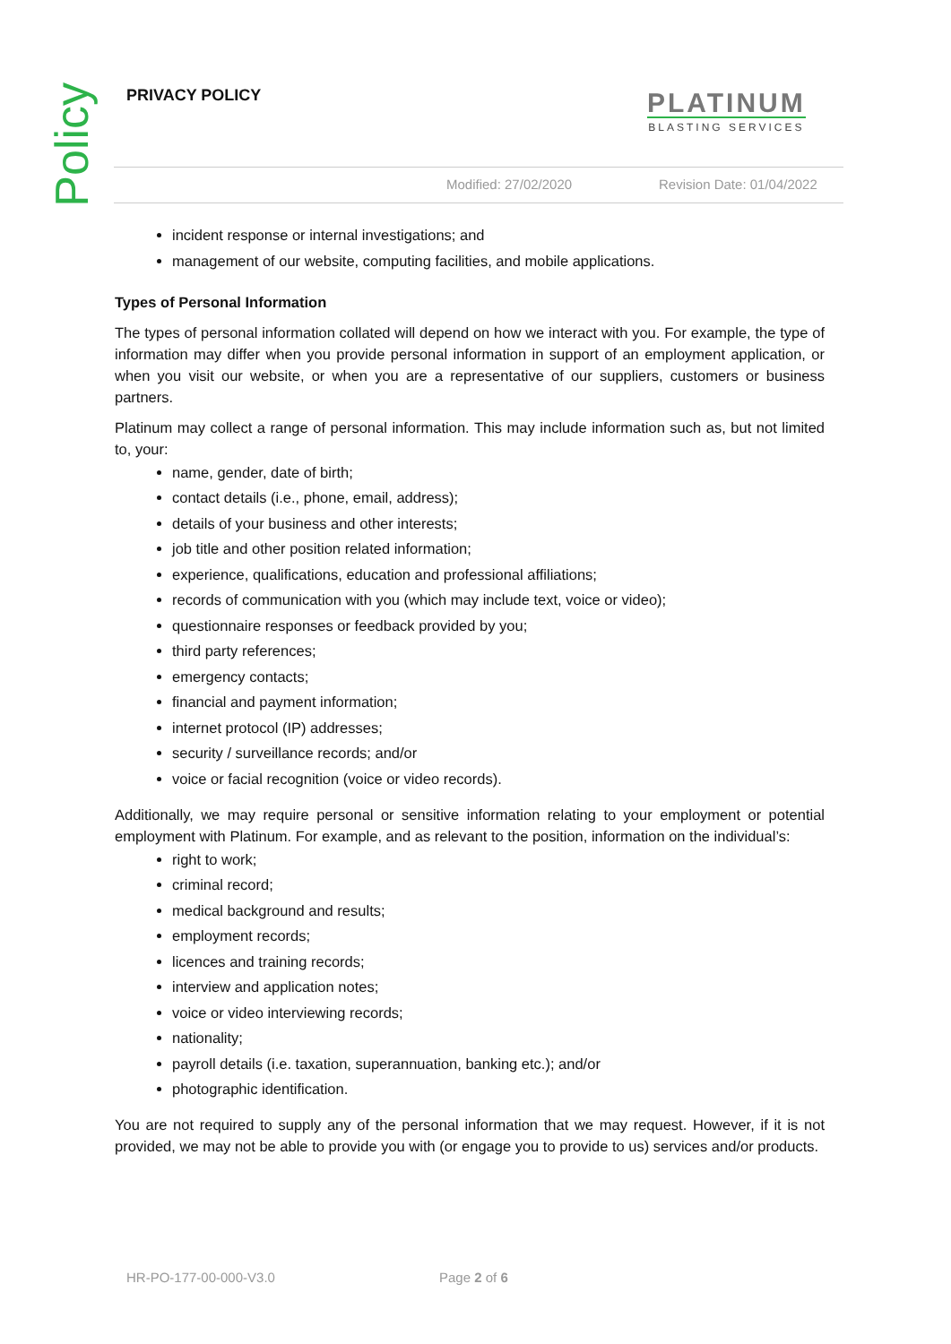Policy PRIVACY POLICY
PLATINUM
BLASTING SERVICES
Modified: 27/02/2020 Revision Date: 01/04/2022
incident response or internal investigations; and
management of our website, computing facilities, and mobile applications.
Types of Personal Information
The types of personal information collated will depend on how we interact with you. For example, the type of information may differ when you provide personal information in support of an employment application, or when you visit our website, or when you are a representative of our suppliers, customers or business partners.
Platinum may collect a range of personal information. This may include information such as, but not limited to, your:
name, gender, date of birth;
contact details (i.e., phone, email, address);
details of your business and other interests;
job title and other position related information;
experience, qualifications, education and professional affiliations;
records of communication with you (which may include text, voice or video);
questionnaire responses or feedback provided by you;
third party references;
emergency contacts;
financial and payment information;
internet protocol (IP) addresses;
security / surveillance records; and/or
voice or facial recognition (voice or video records).
Additionally, we may require personal or sensitive information relating to your employment or potential employment with Platinum. For example, and as relevant to the position, information on the individual’s:
right to work;
criminal record;
medical background and results;
employment records;
licences and training records;
interview and application notes;
voice or video interviewing records;
nationality;
payroll details (i.e. taxation, superannuation, banking etc.); and/or
photographic identification.
You are not required to supply any of the personal information that we may request. However, if it is not provided, we may not be able to provide you with (or engage you to provide to us) services and/or products.
HR-PO-177-00-000-V3.0 Page 2 of 6